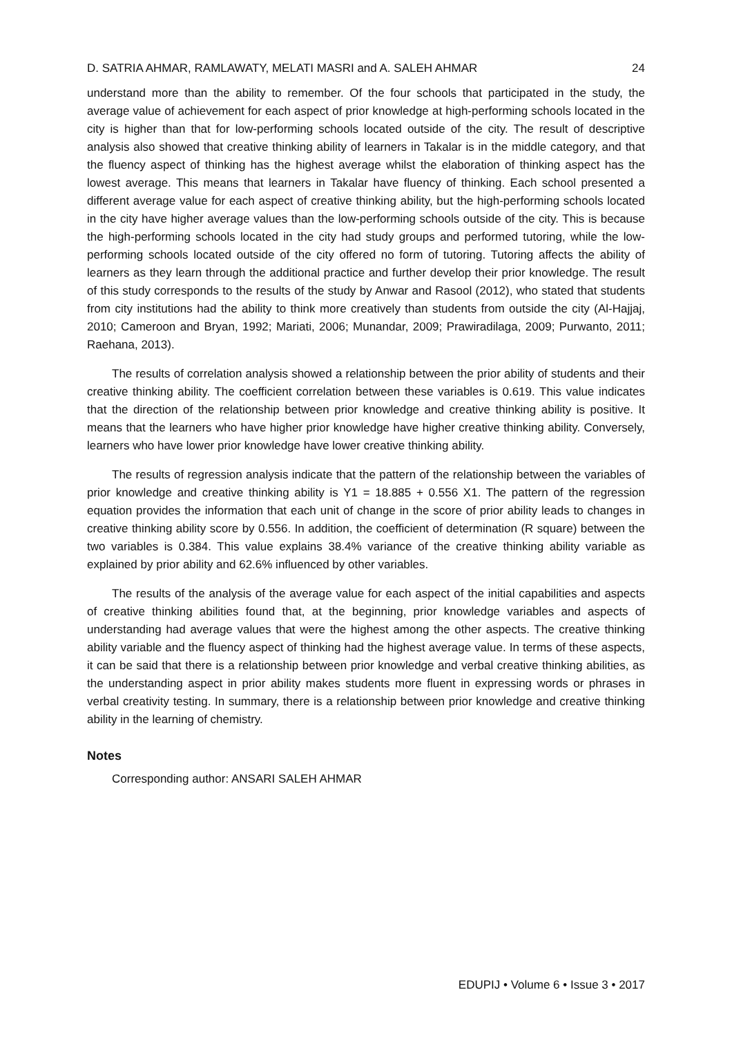D. SATRIA AHMAR, RAMLAWATY, MELATI MASRI and A. SALEH AHMAR 24
understand more than the ability to remember. Of the four schools that participated in the study, the average value of achievement for each aspect of prior knowledge at high-performing schools located in the city is higher than that for low-performing schools located outside of the city. The result of descriptive analysis also showed that creative thinking ability of learners in Takalar is in the middle category, and that the fluency aspect of thinking has the highest average whilst the elaboration of thinking aspect has the lowest average. This means that learners in Takalar have fluency of thinking. Each school presented a different average value for each aspect of creative thinking ability, but the high-performing schools located in the city have higher average values than the low-performing schools outside of the city. This is because the high-performing schools located in the city had study groups and performed tutoring, while the low-performing schools located outside of the city offered no form of tutoring. Tutoring affects the ability of learners as they learn through the additional practice and further develop their prior knowledge. The result of this study corresponds to the results of the study by Anwar and Rasool (2012), who stated that students from city institutions had the ability to think more creatively than students from outside the city (Al-Hajjaj, 2010; Cameroon and Bryan, 1992; Mariati, 2006; Munandar, 2009; Prawiradilaga, 2009; Purwanto, 2011; Raehana, 2013).
The results of correlation analysis showed a relationship between the prior ability of students and their creative thinking ability. The coefficient correlation between these variables is 0.619. This value indicates that the direction of the relationship between prior knowledge and creative thinking ability is positive. It means that the learners who have higher prior knowledge have higher creative thinking ability. Conversely, learners who have lower prior knowledge have lower creative thinking ability.
The results of regression analysis indicate that the pattern of the relationship between the variables of prior knowledge and creative thinking ability is Y1 = 18.885 + 0.556 X1. The pattern of the regression equation provides the information that each unit of change in the score of prior ability leads to changes in creative thinking ability score by 0.556. In addition, the coefficient of determination (R square) between the two variables is 0.384. This value explains 38.4% variance of the creative thinking ability variable as explained by prior ability and 62.6% influenced by other variables.
The results of the analysis of the average value for each aspect of the initial capabilities and aspects of creative thinking abilities found that, at the beginning, prior knowledge variables and aspects of understanding had average values that were the highest among the other aspects. The creative thinking ability variable and the fluency aspect of thinking had the highest average value. In terms of these aspects, it can be said that there is a relationship between prior knowledge and verbal creative thinking abilities, as the understanding aspect in prior ability makes students more fluent in expressing words or phrases in verbal creativity testing. In summary, there is a relationship between prior knowledge and creative thinking ability in the learning of chemistry.
Notes
Corresponding author: ANSARI SALEH AHMAR
EDUPIJ • Volume 6 • Issue 3 • 2017